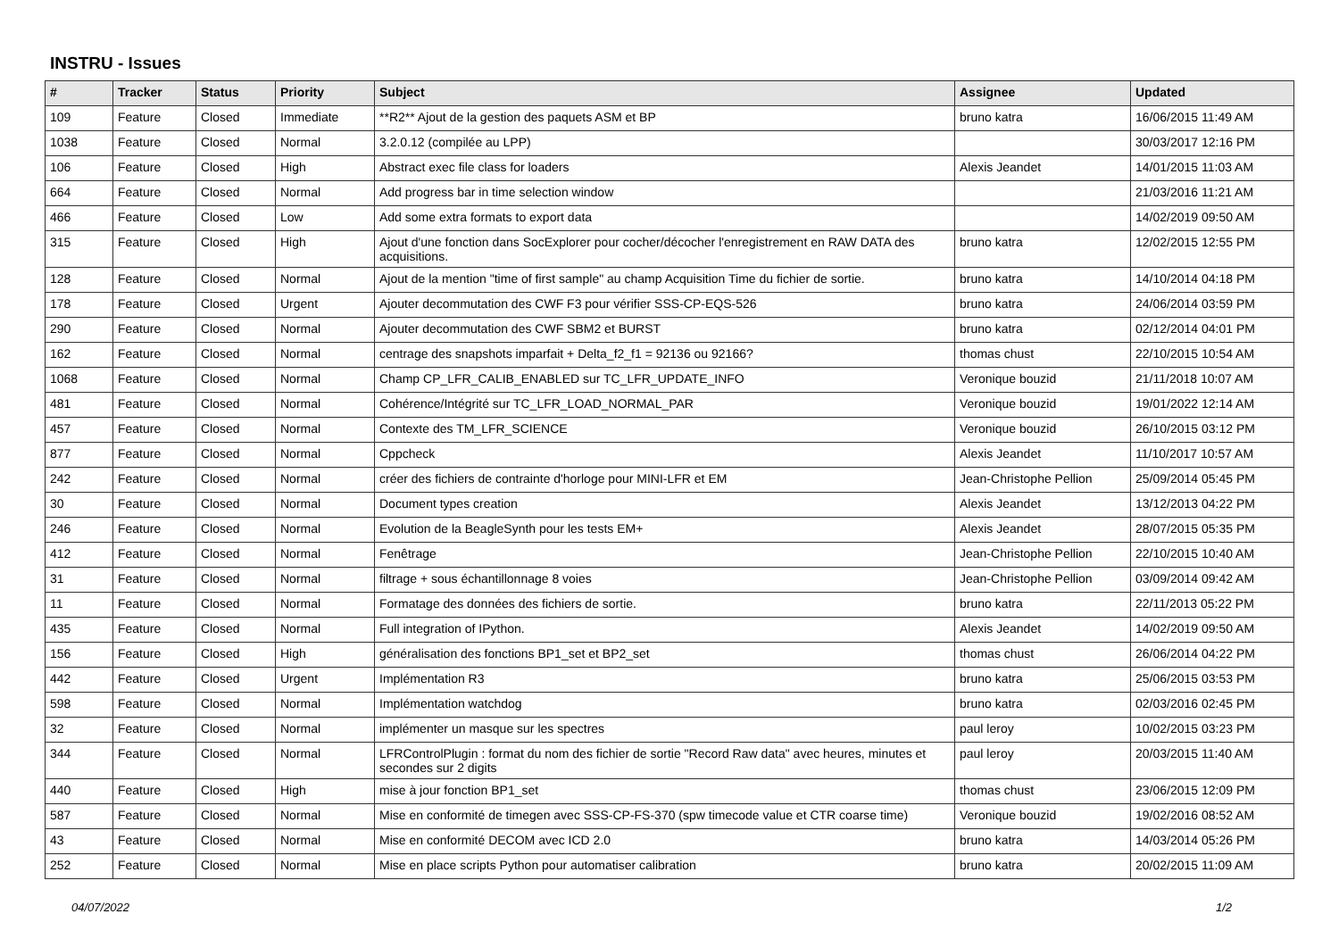INSTRU - Issues
| # | Tracker | Status | Priority | Subject | Assignee | Updated |
| --- | --- | --- | --- | --- | --- | --- |
| 109 | Feature | Closed | Immediate | **R2** Ajout de la gestion des paquets ASM et BP | bruno katra | 16/06/2015 11:49 AM |
| 1038 | Feature | Closed | Normal | 3.2.0.12 (compilée au LPP) | | 30/03/2017 12:16 PM |
| 106 | Feature | Closed | High | Abstract exec file class for loaders | Alexis Jeandet | 14/01/2015 11:03 AM |
| 664 | Feature | Closed | Normal | Add progress bar in time selection window | | 21/03/2016 11:21 AM |
| 466 | Feature | Closed | Low | Add some extra formats to export data | | 14/02/2019 09:50 AM |
| 315 | Feature | Closed | High | Ajout d'une fonction dans SocExplorer pour cocher/décocher l'enregistrement en RAW DATA des acquisitions. | bruno katra | 12/02/2015 12:55 PM |
| 128 | Feature | Closed | Normal | Ajout de la mention "time of first sample" au champ Acquisition Time du fichier de sortie. | bruno katra | 14/10/2014 04:18 PM |
| 178 | Feature | Closed | Urgent | Ajouter decommutation des CWF F3 pour vérifier SSS-CP-EQS-526 | bruno katra | 24/06/2014 03:59 PM |
| 290 | Feature | Closed | Normal | Ajouter decommutation des CWF SBM2 et BURST | bruno katra | 02/12/2014 04:01 PM |
| 162 | Feature | Closed | Normal | centrage des snapshots imparfait + Delta_f2_f1 = 92136 ou 92166? | thomas chust | 22/10/2015 10:54 AM |
| 1068 | Feature | Closed | Normal | Champ CP_LFR_CALIB_ENABLED sur TC_LFR_UPDATE_INFO | Veronique bouzid | 21/11/2018 10:07 AM |
| 481 | Feature | Closed | Normal | Cohérence/Intégrité sur TC_LFR_LOAD_NORMAL_PAR | Veronique bouzid | 19/01/2022 12:14 AM |
| 457 | Feature | Closed | Normal | Contexte des TM_LFR_SCIENCE | Veronique bouzid | 26/10/2015 03:12 PM |
| 877 | Feature | Closed | Normal | Cppcheck | Alexis Jeandet | 11/10/2017 10:57 AM |
| 242 | Feature | Closed | Normal | créer des fichiers de contrainte d'horloge pour MINI-LFR et EM | Jean-Christophe Pellion | 25/09/2014 05:45 PM |
| 30 | Feature | Closed | Normal | Document types creation | Alexis Jeandet | 13/12/2013 04:22 PM |
| 246 | Feature | Closed | Normal | Evolution de la BeagleSynth pour les tests EM+ | Alexis Jeandet | 28/07/2015 05:35 PM |
| 412 | Feature | Closed | Normal | Fenêtrage | Jean-Christophe Pellion | 22/10/2015 10:40 AM |
| 31 | Feature | Closed | Normal | filtrage + sous échantillonnage 8 voies | Jean-Christophe Pellion | 03/09/2014 09:42 AM |
| 11 | Feature | Closed | Normal | Formatage des données des fichiers de sortie. | bruno katra | 22/11/2013 05:22 PM |
| 435 | Feature | Closed | Normal | Full integration of IPython. | Alexis Jeandet | 14/02/2019 09:50 AM |
| 156 | Feature | Closed | High | généralisation des fonctions BP1_set et BP2_set | thomas chust | 26/06/2014 04:22 PM |
| 442 | Feature | Closed | Urgent | Implémentation R3 | bruno katra | 25/06/2015 03:53 PM |
| 598 | Feature | Closed | Normal | Implémentation watchdog | bruno katra | 02/03/2016 02:45 PM |
| 32 | Feature | Closed | Normal | implémenter un masque sur les spectres | paul leroy | 10/02/2015 03:23 PM |
| 344 | Feature | Closed | Normal | LFRControlPlugin : format du nom des fichier de sortie "Record Raw data" avec heures, minutes et secondes sur 2 digits | paul leroy | 20/03/2015 11:40 AM |
| 440 | Feature | Closed | High | mise à jour fonction BP1_set | thomas chust | 23/06/2015 12:09 PM |
| 587 | Feature | Closed | Normal | Mise en conformité de timegen avec SSS-CP-FS-370 (spw timecode value et CTR coarse time) | Veronique bouzid | 19/02/2016 08:52 AM |
| 43 | Feature | Closed | Normal | Mise en conformité DECOM avec ICD 2.0 | bruno katra | 14/03/2014 05:26 PM |
| 252 | Feature | Closed | Normal | Mise en place scripts Python pour automatiser calibration | bruno katra | 20/02/2015 11:09 AM |
04/07/2022 1/2